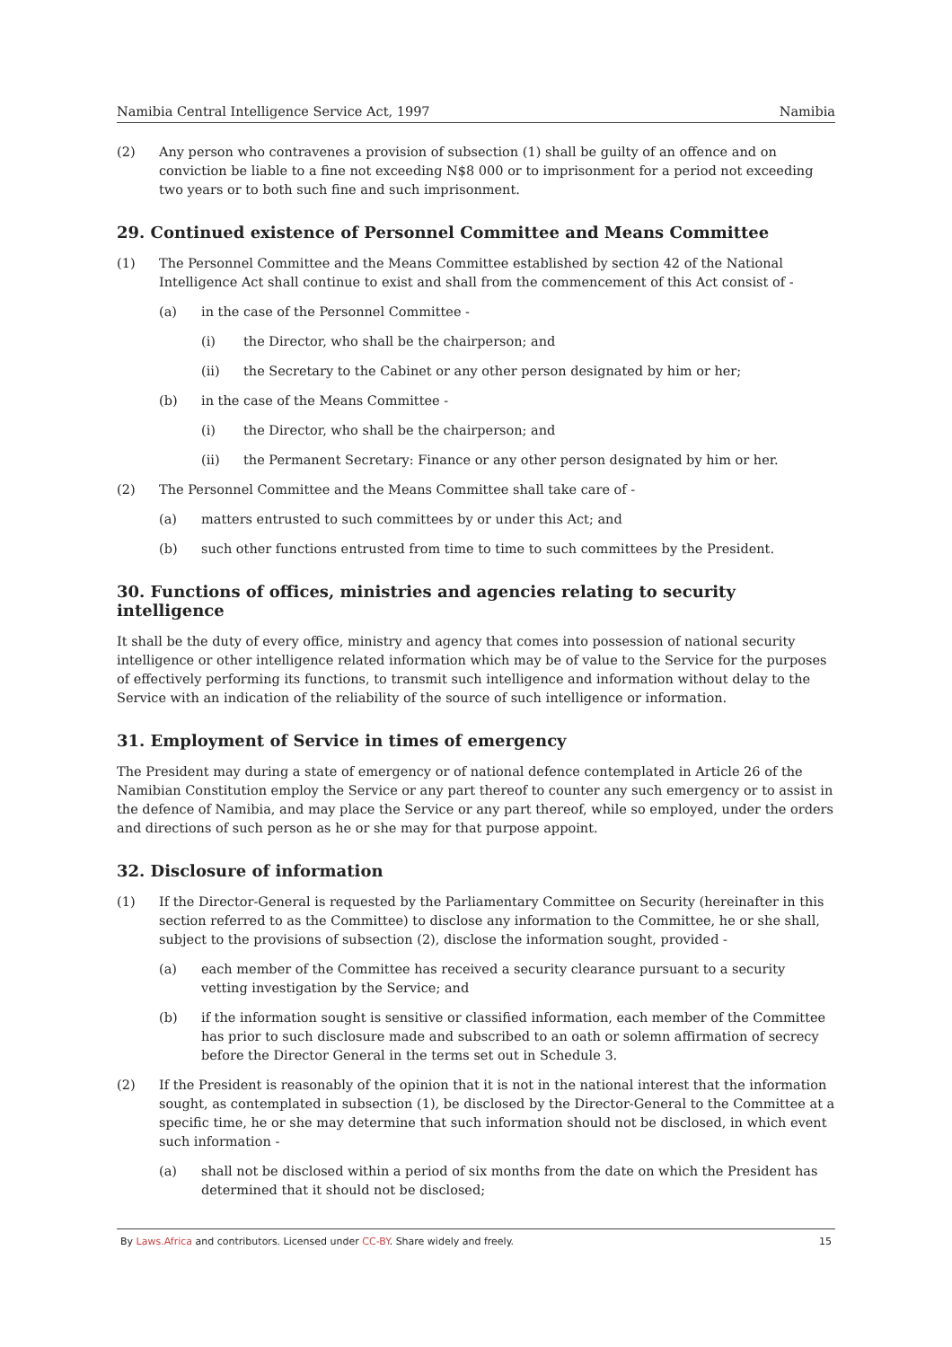Namibia Central Intelligence Service Act, 1997 Namibia
(2) Any person who contravenes a provision of subsection (1) shall be guilty of an offence and on conviction be liable to a fine not exceeding N$8 000 or to imprisonment for a period not exceeding two years or to both such fine and such imprisonment.
29. Continued existence of Personnel Committee and Means Committee
(1) The Personnel Committee and the Means Committee established by section 42 of the National Intelligence Act shall continue to exist and shall from the commencement of this Act consist of -
(a) in the case of the Personnel Committee -
(i) the Director, who shall be the chairperson; and
(ii) the Secretary to the Cabinet or any other person designated by him or her;
(b) in the case of the Means Committee -
(i) the Director, who shall be the chairperson; and
(ii) the Permanent Secretary: Finance or any other person designated by him or her.
(2) The Personnel Committee and the Means Committee shall take care of -
(a) matters entrusted to such committees by or under this Act; and
(b) such other functions entrusted from time to time to such committees by the President.
30. Functions of offices, ministries and agencies relating to security intelligence
It shall be the duty of every office, ministry and agency that comes into possession of national security intelligence or other intelligence related information which may be of value to the Service for the purposes of effectively performing its functions, to transmit such intelligence and information without delay to the Service with an indication of the reliability of the source of such intelligence or information.
31. Employment of Service in times of emergency
The President may during a state of emergency or of national defence contemplated in Article 26 of the Namibian Constitution employ the Service or any part thereof to counter any such emergency or to assist in the defence of Namibia, and may place the Service or any part thereof, while so employed, under the orders and directions of such person as he or she may for that purpose appoint.
32. Disclosure of information
(1) If the Director-General is requested by the Parliamentary Committee on Security (hereinafter in this section referred to as the Committee) to disclose any information to the Committee, he or she shall, subject to the provisions of subsection (2), disclose the information sought, provided -
(a) each member of the Committee has received a security clearance pursuant to a security vetting investigation by the Service; and
(b) if the information sought is sensitive or classified information, each member of the Committee has prior to such disclosure made and subscribed to an oath or solemn affirmation of secrecy before the Director General in the terms set out in Schedule 3.
(2) If the President is reasonably of the opinion that it is not in the national interest that the information sought, as contemplated in subsection (1), be disclosed by the Director-General to the Committee at a specific time, he or she may determine that such information should not be disclosed, in which event such information -
(a) shall not be disclosed within a period of six months from the date on which the President has determined that it should not be disclosed;
By Laws.Africa and contributors. Licensed under CC-BY. Share widely and freely. 15